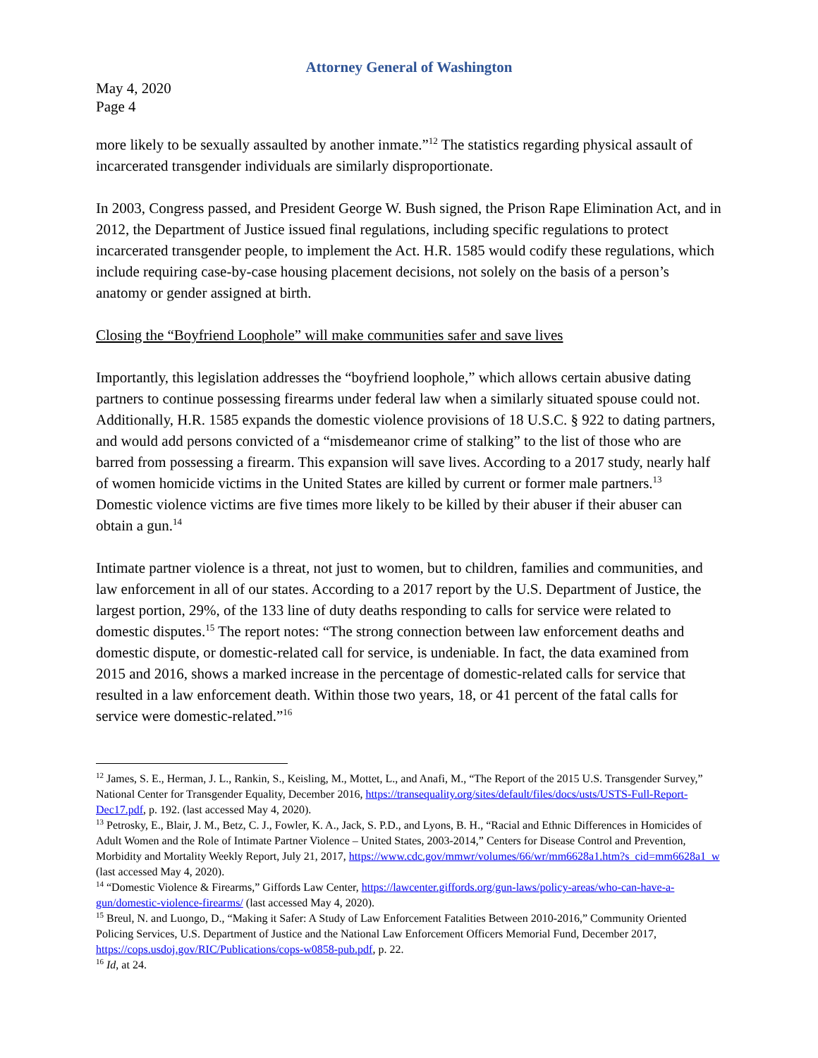Attorney General of Washington
May 4, 2020
Page 4
more likely to be sexually assaulted by another inmate.”<sup>12</sup> The statistics regarding physical assault of incarcerated transgender individuals are similarly disproportionate.
In 2003, Congress passed, and President George W. Bush signed, the Prison Rape Elimination Act, and in 2012, the Department of Justice issued final regulations, including specific regulations to protect incarcerated transgender people, to implement the Act. H.R. 1585 would codify these regulations, which include requiring case-by-case housing placement decisions, not solely on the basis of a person’s anatomy or gender assigned at birth.
Closing the “Boyfriend Loophole” will make communities safer and save lives
Importantly, this legislation addresses the “boyfriend loophole,” which allows certain abusive dating partners to continue possessing firearms under federal law when a similarly situated spouse could not. Additionally, H.R. 1585 expands the domestic violence provisions of 18 U.S.C. § 922 to dating partners, and would add persons convicted of a “misdemeanor crime of stalking” to the list of those who are barred from possessing a firearm. This expansion will save lives. According to a 2017 study, nearly half of women homicide victims in the United States are killed by current or former male partners.<sup>13</sup> Domestic violence victims are five times more likely to be killed by their abuser if their abuser can obtain a gun.<sup>14</sup>
Intimate partner violence is a threat, not just to women, but to children, families and communities, and law enforcement in all of our states. According to a 2017 report by the U.S. Department of Justice, the largest portion, 29%, of the 133 line of duty deaths responding to calls for service were related to domestic disputes.<sup>15</sup> The report notes: “The strong connection between law enforcement deaths and domestic dispute, or domestic-related call for service, is undeniable. In fact, the data examined from 2015 and 2016, shows a marked increase in the percentage of domestic-related calls for service that resulted in a law enforcement death. Within those two years, 18, or 41 percent of the fatal calls for service were domestic-related.”<sup>16</sup>
<sup>12</sup> James, S. E., Herman, J. L., Rankin, S., Keisling, M., Mottet, L., and Anafi, M., “The Report of the 2015 U.S. Transgender Survey,” National Center for Transgender Equality, December 2016, https://transequality.org/sites/default/files/docs/usts/USTS-Full-Report-Dec17.pdf, p. 192. (last accessed May 4, 2020).
<sup>13</sup> Petrosky, E., Blair, J. M., Betz, C. J., Fowler, K. A., Jack, S. P.D., and Lyons, B. H., “Racial and Ethnic Differences in Homicides of Adult Women and the Role of Intimate Partner Violence – United States, 2003-2014,” Centers for Disease Control and Prevention, Morbidity and Mortality Weekly Report, July 21, 2017, https://www.cdc.gov/mmwr/volumes/66/wr/mm6628a1.htm?s_cid=mm6628a1_w (last accessed May 4, 2020).
<sup>14</sup> “Domestic Violence & Firearms,” Giffords Law Center, https://lawcenter.giffords.org/gun-laws/policy-areas/who-can-have-a-gun/domestic-violence-firearms/ (last accessed May 4, 2020).
<sup>15</sup> Breul, N. and Luongo, D., “Making it Safer: A Study of Law Enforcement Fatalities Between 2010-2016,” Community Oriented Policing Services, U.S. Department of Justice and the National Law Enforcement Officers Memorial Fund, December 2017, https://cops.usdoj.gov/RIC/Publications/cops-w0858-pub.pdf, p. 22.
<sup>16</sup> Id, at 24.